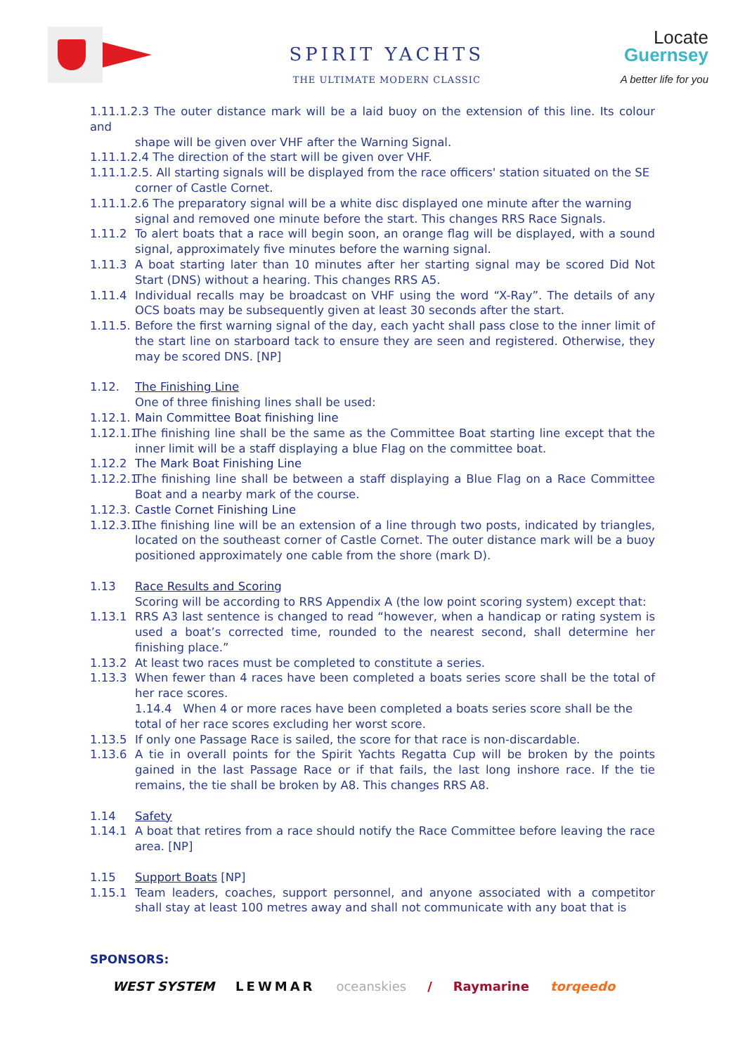SPIRIT YACHTS
THE ULTIMATE MODERN CLASSIC
Locate
Guernsey
A better life for you
1.11.1.2.3 The outer distance mark will be a laid buoy on the extension of this line. Its colour and
shape will be given over VHF after the Warning Signal.
1.11.1.2.4 The direction of the start will be given over VHF.
1.11.1.2.5. All starting signals will be displayed from the race officers' station situated on the SE
corner of Castle Cornet.
1.11.1.2.6 The preparatory signal will be a white disc displayed one minute after the warning
signal and removed one minute before the start. This changes RRS Race Signals.
1.11.2 To alert boats that a race will begin soon, an orange flag will be displayed, with a sound signal, approximately five minutes before the warning signal.
1.11.3 A boat starting later than 10 minutes after her starting signal may be scored Did Not Start (DNS) without a hearing. This changes RRS A5.
1.11.4 Individual recalls may be broadcast on VHF using the word “X-Ray”. The details of any OCS boats may be subsequently given at least 30 seconds after the start.
1.11.5.
Before the first warning signal of the day, each yacht shall pass close to the inner limit of the start line on starboard tack to ensure they are seen and registered. Otherwise, they may be scored DNS. [NP]
1.12. The Finishing Line
One of three finishing lines shall be used:
1.12.1.
Main Committee Boat finishing line
1.12.1.1
The finishing line shall be the same as the Committee Boat starting line except that the inner limit will be a staff displaying a blue Flag on the committee boat.
1.12.2 The Mark Boat Finishing Line
1.12.2.1
The finishing line shall be between a staff displaying a Blue Flag on a Race Committee Boat and a nearby mark of the course.
1.12.3.
Castle Cornet Finishing Line
1.12.3.1.
The finishing line will be an extension of a line through two posts, indicated by triangles, located on the southeast corner of Castle Cornet. The outer distance mark will be a buoy positioned approximately one cable from the shore (mark D).
1.13 Race Results and Scoring
Scoring will be according to RRS Appendix A (the low point scoring system) except that:
1.13.1 RRS A3 last sentence is changed to read “however, when a handicap or rating system is used a boat’s corrected time, rounded to the nearest second, shall determine her finishing place.”
1.13.2 At least two races must be completed to constitute a series.
1.13.3 When fewer than 4 races have been completed a boats series score shall be the total of her race scores.
1.14.4 When 4 or more races have been completed a boats series score shall be the total of her race scores excluding her worst score.
1.13.5 If only one Passage Race is sailed, the score for that race is non-discardable.
1.13.6 A tie in overall points for the Spirit Yachts Regatta Cup will be broken by the points gained in the last Passage Race or if that fails, the last long inshore race. If the tie remains, the tie shall be broken by A8. This changes RRS A8.
1.14 Safety
1.14.1 A boat that retires from a race should notify the Race Committee before leaving the race area. [NP]
1.15 Support Boats [NP]
1.15.1 Team leaders, coaches, support personnel, and anyone associated with a competitor shall stay at least 100 metres away and shall not communicate with any boat that is
SPONSORS:
WEST SYSTEM LEWMAR oceanskies / Raymarine torqeedo